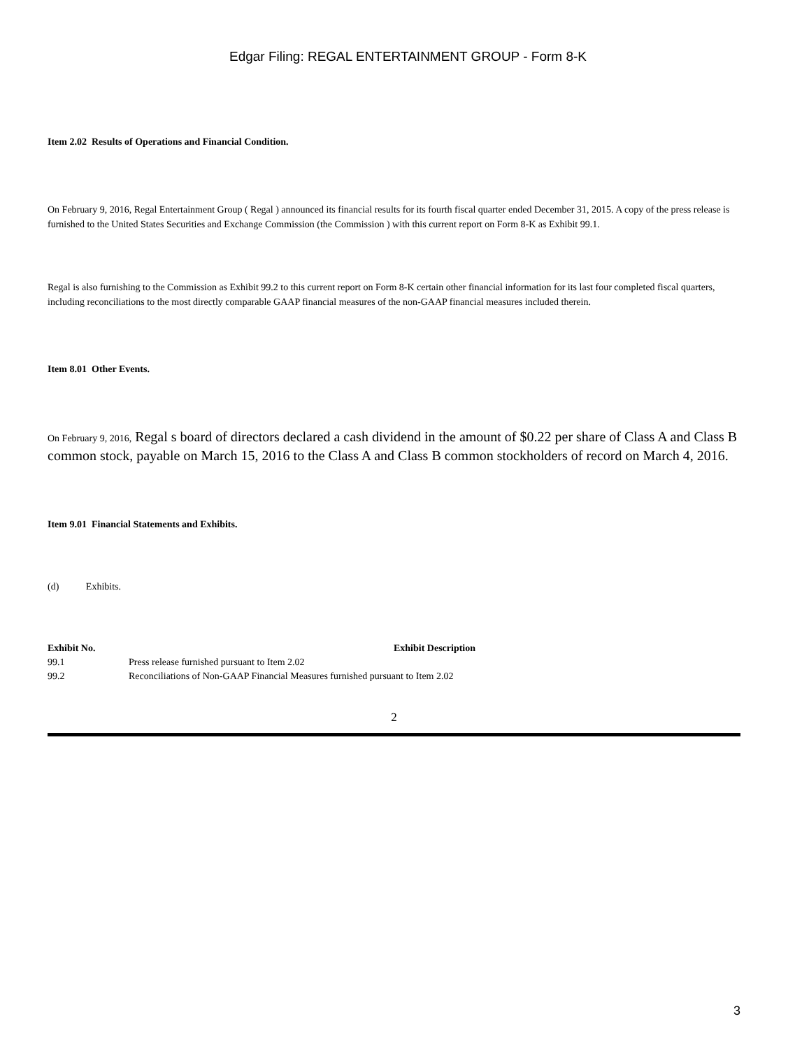Edgar Filing: REGAL ENTERTAINMENT GROUP - Form 8-K
Item 2.02 Results of Operations and Financial Condition.
On February 9, 2016, Regal Entertainment Group ( Regal ) announced its financial results for its fourth fiscal quarter ended December 31, 2015. A copy of the press release is furnished to the United States Securities and Exchange Commission (the Commission ) with this current report on Form 8-K as Exhibit 99.1.
Regal is also furnishing to the Commission as Exhibit 99.2 to this current report on Form 8-K certain other financial information for its last four completed fiscal quarters, including reconciliations to the most directly comparable GAAP financial measures of the non-GAAP financial measures included therein.
Item 8.01 Other Events.
On February 9, 2016, Regal s board of directors declared a cash dividend in the amount of $0.22 per share of Class A and Class B common stock, payable on March 15, 2016 to the Class A and Class B common stockholders of record on March 4, 2016.
Item 9.01 Financial Statements and Exhibits.
(d) Exhibits.
| Exhibit No. | Exhibit Description |
| --- | --- |
| 99.1 | Press release furnished pursuant to Item 2.02 |
| 99.2 | Reconciliations of Non-GAAP Financial Measures furnished pursuant to Item 2.02 |
2
3